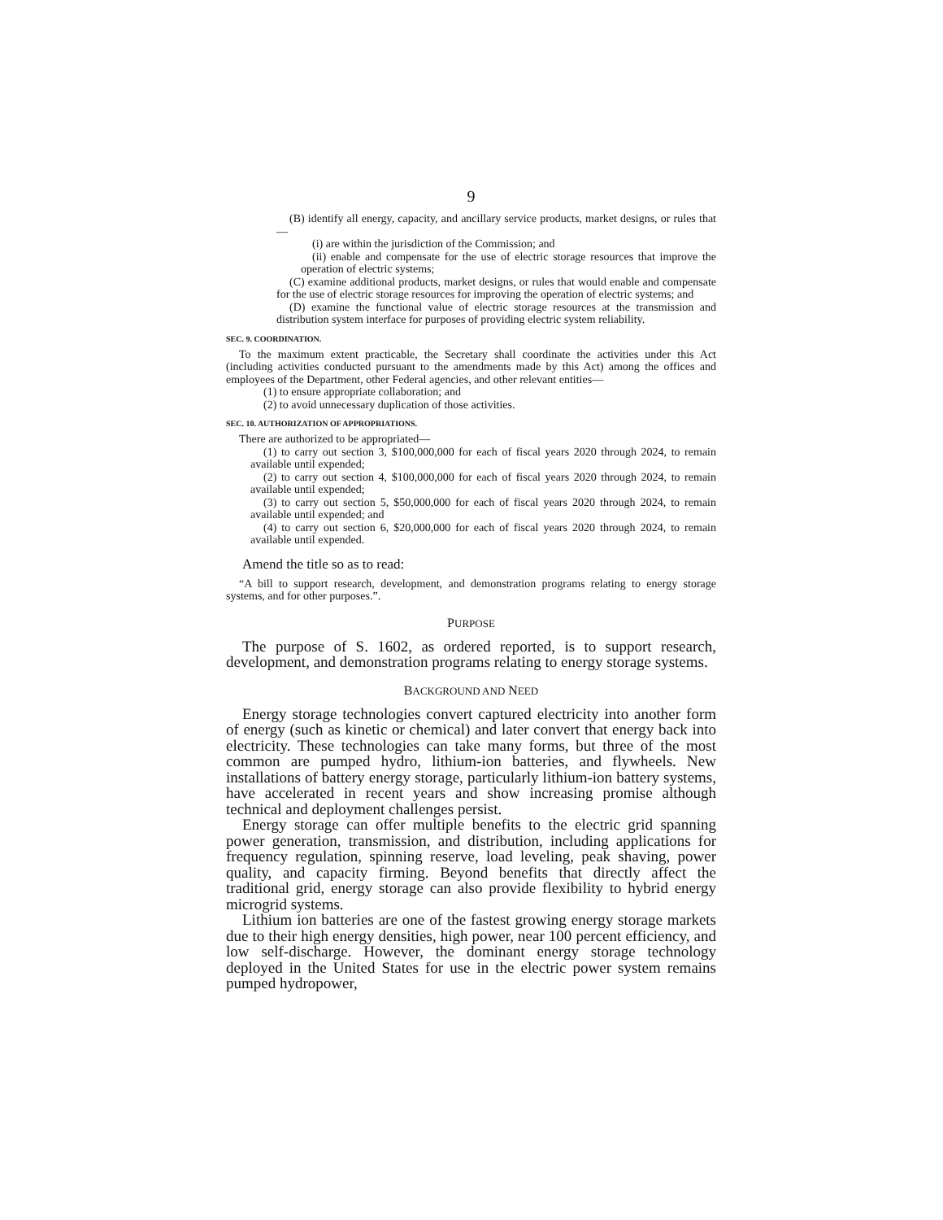9
(B) identify all energy, capacity, and ancillary service products, market designs, or rules that—
(i) are within the jurisdiction of the Commission; and
(ii) enable and compensate for the use of electric storage resources that improve the operation of electric systems;
(C) examine additional products, market designs, or rules that would enable and compensate for the use of electric storage resources for improving the operation of electric systems; and
(D) examine the functional value of electric storage resources at the transmission and distribution system interface for purposes of providing electric system reliability.
SEC. 9. COORDINATION.
To the maximum extent practicable, the Secretary shall coordinate the activities under this Act (including activities conducted pursuant to the amendments made by this Act) among the offices and employees of the Department, other Federal agencies, and other relevant entities—
(1) to ensure appropriate collaboration; and
(2) to avoid unnecessary duplication of those activities.
SEC. 10. AUTHORIZATION OF APPROPRIATIONS.
There are authorized to be appropriated—
(1) to carry out section 3, $100,000,000 for each of fiscal years 2020 through 2024, to remain available until expended;
(2) to carry out section 4, $100,000,000 for each of fiscal years 2020 through 2024, to remain available until expended;
(3) to carry out section 5, $50,000,000 for each of fiscal years 2020 through 2024, to remain available until expended; and
(4) to carry out section 6, $20,000,000 for each of fiscal years 2020 through 2024, to remain available until expended.
Amend the title so as to read:
“A bill to support research, development, and demonstration programs relating to energy storage systems, and for other purposes.”.
PURPOSE
The purpose of S. 1602, as ordered reported, is to support research, development, and demonstration programs relating to energy storage systems.
BACKGROUND AND NEED
Energy storage technologies convert captured electricity into another form of energy (such as kinetic or chemical) and later convert that energy back into electricity. These technologies can take many forms, but three of the most common are pumped hydro, lithium-ion batteries, and flywheels. New installations of battery energy storage, particularly lithium-ion battery systems, have accelerated in recent years and show increasing promise although technical and deployment challenges persist.
Energy storage can offer multiple benefits to the electric grid spanning power generation, transmission, and distribution, including applications for frequency regulation, spinning reserve, load leveling, peak shaving, power quality, and capacity firming. Beyond benefits that directly affect the traditional grid, energy storage can also provide flexibility to hybrid energy microgrid systems.
Lithium ion batteries are one of the fastest growing energy storage markets due to their high energy densities, high power, near 100 percent efficiency, and low self-discharge. However, the dominant energy storage technology deployed in the United States for use in the electric power system remains pumped hydropower,